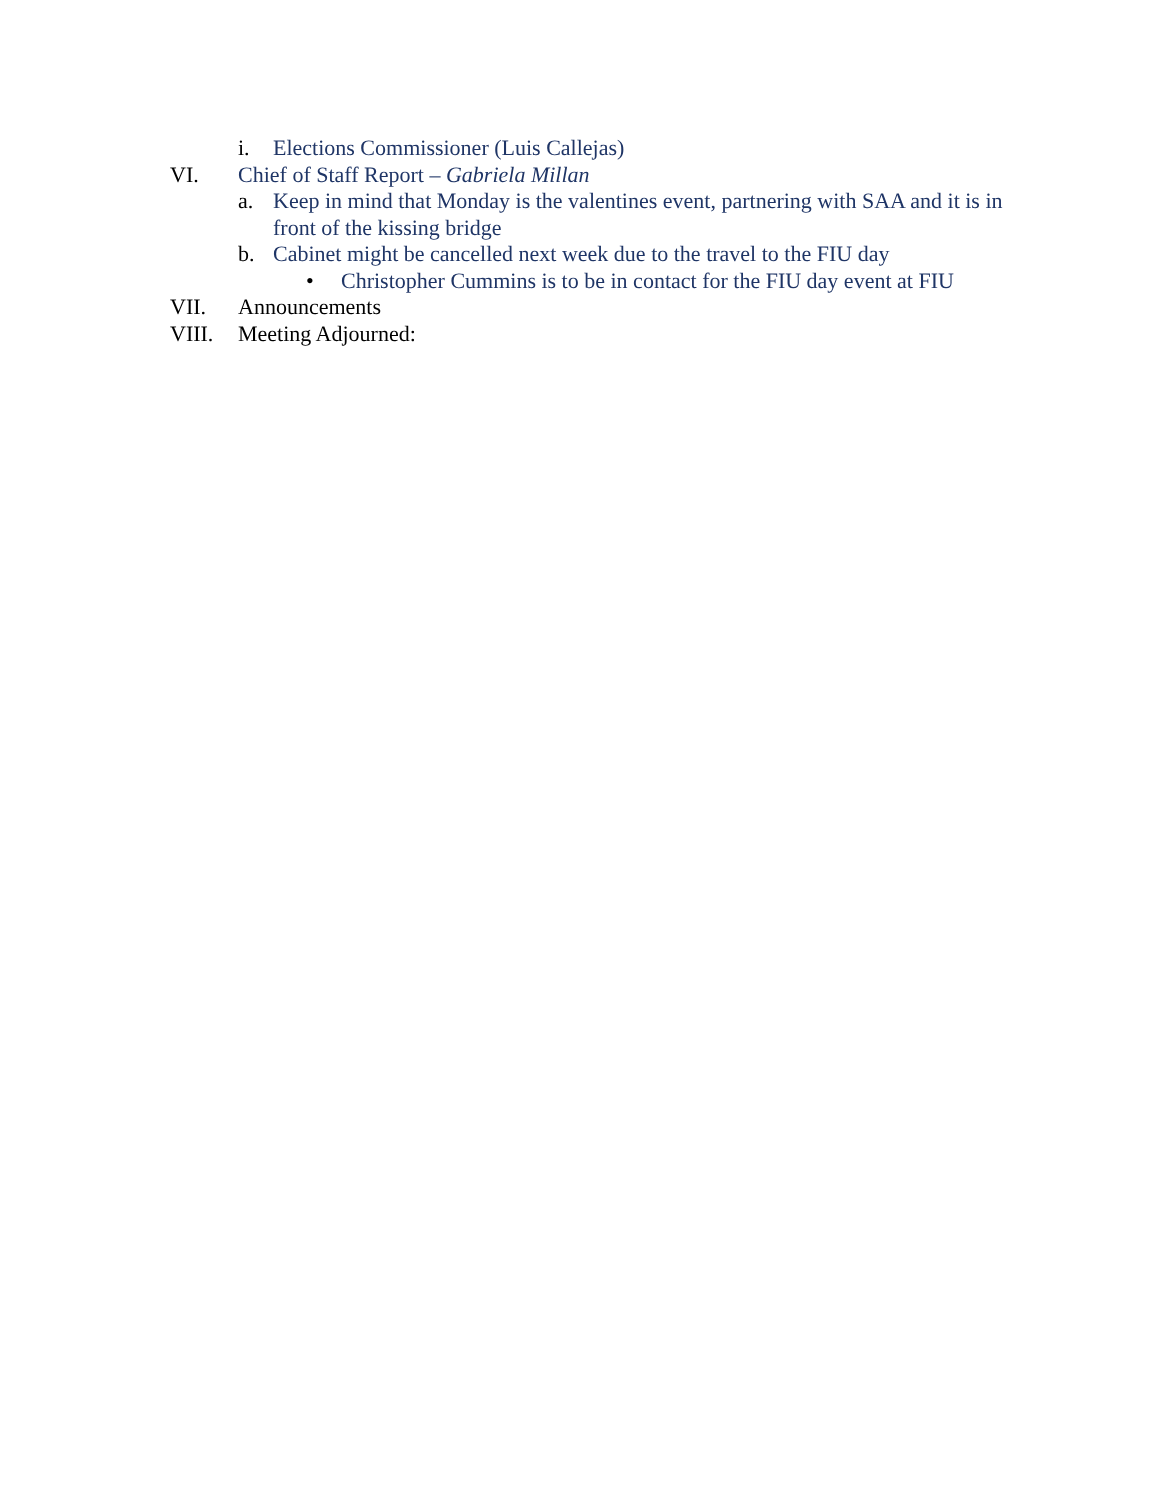i. Elections Commissioner (Luis Callejas)
VI. Chief of Staff Report – Gabriela Millan
a. Keep in mind that Monday is the valentines event, partnering with SAA and it is in front of the kissing bridge
b. Cabinet might be cancelled next week due to the travel to the FIU day
• Christopher Cummins is to be in contact for the FIU day event at FIU
VII. Announcements
VIII. Meeting Adjourned: